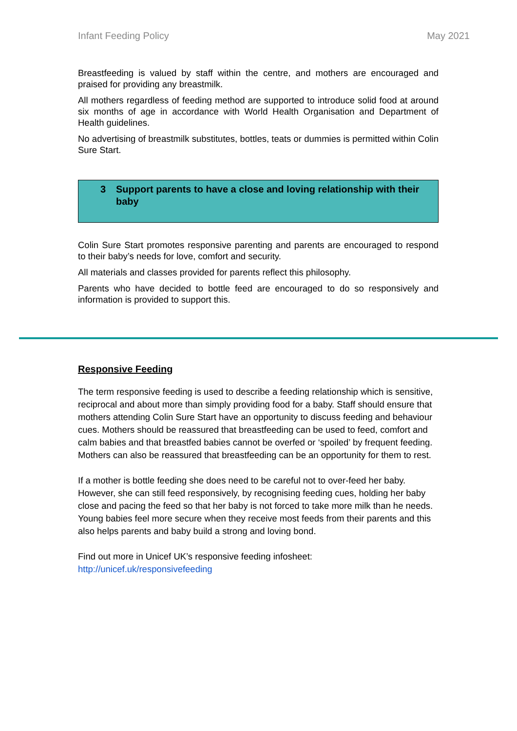Infant Feeding Policy May 2021
Breastfeeding is valued by staff within the centre, and mothers are encouraged and praised for providing any breastmilk.
All mothers regardless of feeding method are supported to introduce solid food at around six months of age in accordance with World Health Organisation and Department of Health guidelines.
No advertising of breastmilk substitutes, bottles, teats or dummies is permitted within Colin Sure Start.
3 Support parents to have a close and loving relationship with their baby
Colin Sure Start promotes responsive parenting and parents are encouraged to respond to their baby’s needs for love, comfort and security.
All materials and classes provided for parents reflect this philosophy.
Parents who have decided to bottle feed are encouraged to do so responsively and information is provided to support this.
Responsive Feeding
The term responsive feeding is used to describe a feeding relationship which is sensitive, reciprocal and about more than simply providing food for a baby. Staff should ensure that mothers attending Colin Sure Start have an opportunity to discuss feeding and behaviour cues. Mothers should be reassured that breastfeeding can be used to feed, comfort and calm babies and that breastfed babies cannot be overfed or ‘spoiled’ by frequent feeding. Mothers can also be reassured that breastfeeding can be an opportunity for them to rest.
If a mother is bottle feeding she does need to be careful not to over-feed her baby. However, she can still feed responsively, by recognising feeding cues, holding her baby close and pacing the feed so that her baby is not forced to take more milk than he needs. Young babies feel more secure when they receive most feeds from their parents and this also helps parents and baby build a strong and loving bond.
Find out more in Unicef UK’s responsive feeding infosheet:
http://unicef.uk/responsivefeeding